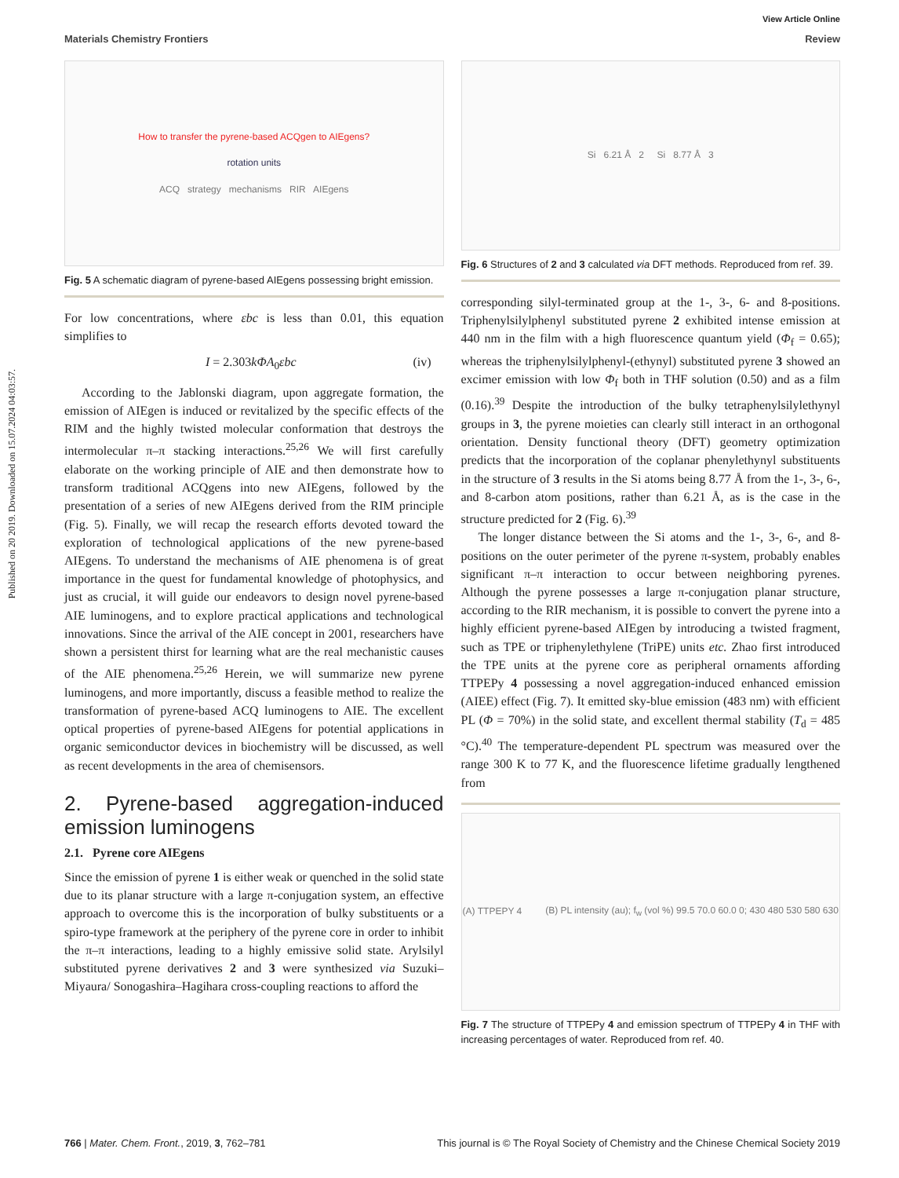Published on 20 2019. Downloaded on 15.07.2024 04:03:57.
View Article Online
Materials Chemistry Frontiers Review
How to transfer the pyrene-based ACQgen to AIEgens?
rotation units
ACQ strategy mechanisms RIR AIEgens
Fig. 5 A schematic diagram of pyrene-based AIEgens possessing bright emission.
For low concentrations, where εbc is less than 0.01, this equation simplifies to
I = 2.303kΦA<sub>0</sub>εbc (iv)
According to the Jablonski diagram, upon aggregate formation, the emission of AIEgen is induced or revitalized by the specific effects of the RIM and the highly twisted molecular conformation that destroys the intermolecular π–π stacking interactions.<sup>25,26</sup> We will first carefully elaborate on the working principle of AIE and then demonstrate how to transform traditional ACQgens into new AIEgens, followed by the presentation of a series of new AIEgens derived from the RIM principle (Fig. 5). Finally, we will recap the research efforts devoted toward the exploration of technological applications of the new pyrene-based AIEgens. To understand the mechanisms of AIE phenomena is of great importance in the quest for fundamental knowledge of photophysics, and just as crucial, it will guide our endeavors to design novel pyrene-based AIE luminogens, and to explore practical applications and technological innovations. Since the arrival of the AIE concept in 2001, researchers have shown a persistent thirst for learning what are the real mechanistic causes of the AIE phenomena.<sup>25,26</sup> Herein, we will summarize new pyrene luminogens, and more importantly, discuss a feasible method to realize the transformation of pyrene-based ACQ luminogens to AIE. The excellent optical properties of pyrene-based AIEgens for potential applications in organic semiconductor devices in biochemistry will be discussed, as well as recent developments in the area of chemisensors.
2. Pyrene-based aggregation-induced emission luminogens
2.1. Pyrene core AIEgens
Since the emission of pyrene 1 is either weak or quenched in the solid state due to its planar structure with a large π-conjugation system, an effective approach to overcome this is the incorporation of bulky substituents or a spiro-type framework at the periphery of the pyrene core in order to inhibit the π–π interactions, leading to a highly emissive solid state. Arylsilyl substituted pyrene derivatives 2 and 3 were synthesized via Suzuki–Miyaura/ Sonogashira–Hagihara cross-coupling reactions to afford the
Si 6.21 Å 2 Si 8.77 Å 3
Fig. 6 Structures of 2 and 3 calculated via DFT methods. Reproduced from ref. 39.
corresponding silyl-terminated group at the 1-, 3-, 6- and 8-positions. Triphenylsilylphenyl substituted pyrene 2 exhibited intense emission at 440 nm in the film with a high fluorescence quantum yield (Φ<sub>f</sub> = 0.65); whereas the triphenylsilylphenyl-(ethynyl) substituted pyrene 3 showed an excimer emission with low Φ<sub>f</sub> both in THF solution (0.50) and as a film (0.16).<sup>39</sup> Despite the introduction of the bulky tetraphenylsilylethynyl groups in 3, the pyrene moieties can clearly still interact in an orthogonal orientation. Density functional theory (DFT) geometry optimization predicts that the incorporation of the coplanar phenylethynyl substituents in the structure of 3 results in the Si atoms being 8.77 Å from the 1-, 3-, 6-, and 8-carbon atom positions, rather than 6.21 Å, as is the case in the structure predicted for 2 (Fig. 6).<sup>39</sup>
The longer distance between the Si atoms and the 1-, 3-, 6-, and 8-positions on the outer perimeter of the pyrene π-system, probably enables significant π–π interaction to occur between neighboring pyrenes. Although the pyrene possesses a large π-conjugation planar structure, according to the RIR mechanism, it is possible to convert the pyrene into a highly efficient pyrene-based AIEgen by introducing a twisted fragment, such as TPE or triphenylethylene (TriPE) units etc. Zhao first introduced the TPE units at the pyrene core as peripheral ornaments affording TTPEPy 4 possessing a novel aggregation-induced enhanced emission (AIEE) effect (Fig. 7). It emitted sky-blue emission (483 nm) with efficient PL (Φ = 70%) in the solid state, and excellent thermal stability (T<sub>d</sub> = 485 °C).<sup>40</sup> The temperature-dependent PL spectrum was measured over the range 300 K to 77 K, and the fluorescence lifetime gradually lengthened from
(A) TTPEPY 4 (B) PL intensity (au); f<sub>w</sub> (vol %) 99.5 70.0 60.0 0; 430 480 530 580 630
Fig. 7 The structure of TTPEPy 4 and emission spectrum of TTPEPy 4 in THF with increasing percentages of water. Reproduced from ref. 40.
766 | Mater. Chem. Front., 2019, 3, 762–781 This journal is © The Royal Society of Chemistry and the Chinese Chemical Society 2019